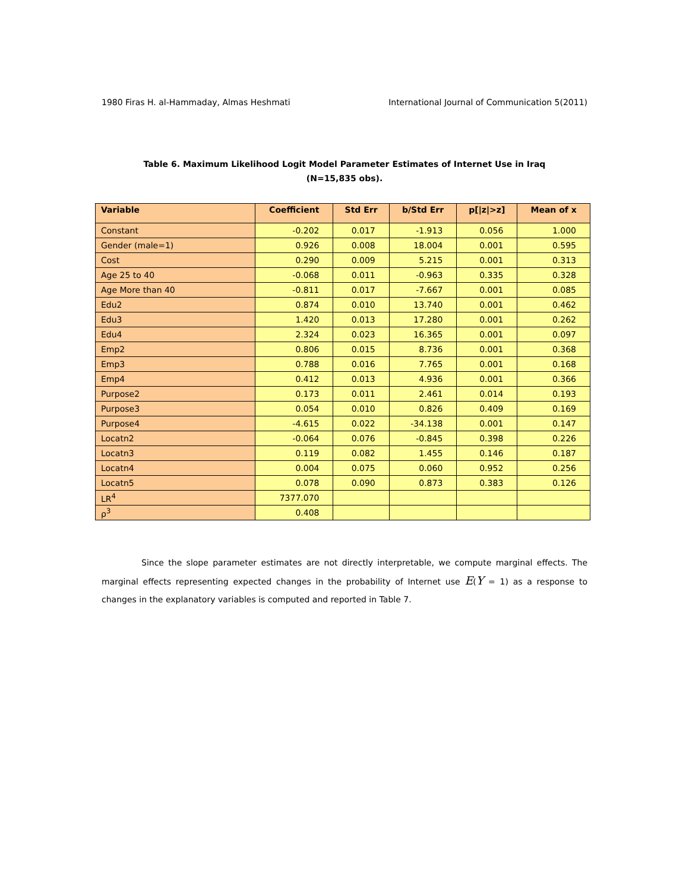1980 Firas H. al-Hammaday, Almas Heshmati International Journal of Communication 5(2011)
Table 6. Maximum Likelihood Logit Model Parameter Estimates of Internet Use in Iraq
(N=15,835 obs).
| Variable | Coefficient | Std Err | b/Std Err | p[/z/>z] | Mean of x |
| --- | --- | --- | --- | --- | --- |
| Constant | -0.202 | 0.017 | -1.913 | 0.056 | 1.000 |
| Gender (male=1) | 0.926 | 0.008 | 18.004 | 0.001 | 0.595 |
| Cost | 0.290 | 0.009 | 5.215 | 0.001 | 0.313 |
| Age 25 to 40 | -0.068 | 0.011 | -0.963 | 0.335 | 0.328 |
| Age More than 40 | -0.811 | 0.017 | -7.667 | 0.001 | 0.085 |
| Edu2 | 0.874 | 0.010 | 13.740 | 0.001 | 0.462 |
| Edu3 | 1.420 | 0.013 | 17.280 | 0.001 | 0.262 |
| Edu4 | 2.324 | 0.023 | 16.365 | 0.001 | 0.097 |
| Emp2 | 0.806 | 0.015 | 8.736 | 0.001 | 0.368 |
| Emp3 | 0.788 | 0.016 | 7.765 | 0.001 | 0.168 |
| Emp4 | 0.412 | 0.013 | 4.936 | 0.001 | 0.366 |
| Purpose2 | 0.173 | 0.011 | 2.461 | 0.014 | 0.193 |
| Purpose3 | 0.054 | 0.010 | 0.826 | 0.409 | 0.169 |
| Purpose4 | -4.615 | 0.022 | -34.138 | 0.001 | 0.147 |
| Locatn2 | -0.064 | 0.076 | -0.845 | 0.398 | 0.226 |
| Locatn3 | 0.119 | 0.082 | 1.455 | 0.146 | 0.187 |
| Locatn4 | 0.004 | 0.075 | 0.060 | 0.952 | 0.256 |
| Locatn5 | 0.078 | 0.090 | 0.873 | 0.383 | 0.126 |
| LR<sup>4</sup> | 7377.070 | | | | |
| ρ<sup>3</sup> | 0.408 | | | | |
Since the slope parameter estimates are not directly interpretable, we compute marginal effects. The marginal effects representing expected changes in the probability of Internet use E(Y = 1) as a response to changes in the explanatory variables is computed and reported in Table 7.